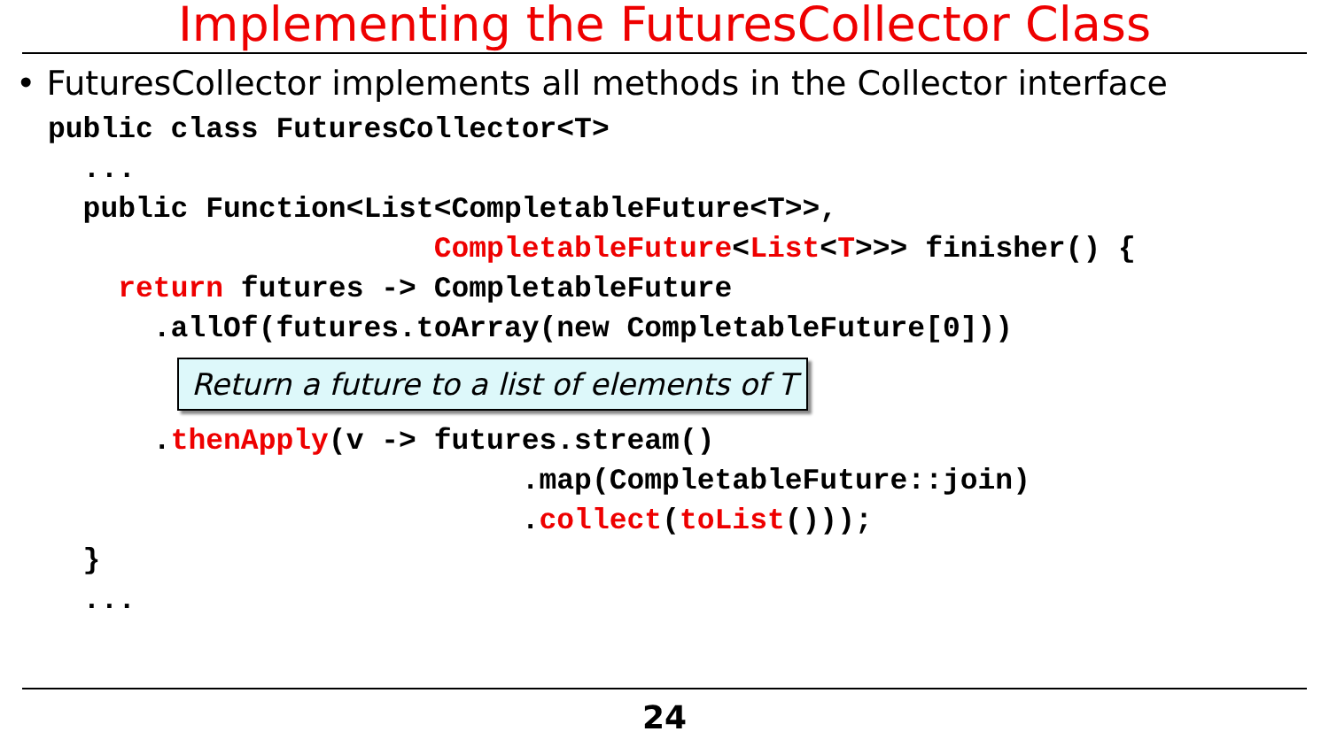Implementing the FuturesCollector Class
• FuturesCollector implements all methods in the Collector interface
public class FuturesCollector<T>
  ...
  public Function<List<CompletableFuture<T>>,
                      CompletableFuture<List<T>>> finisher() {
    return futures -> CompletableFuture
      .allOf(futures.toArray(new CompletableFuture[0]))
Return a future to a list of elements of T      .thenApply(v -> futures.stream()
                           .map(CompletableFuture::join)
                           .collect(toList()));
  }
  ...
24